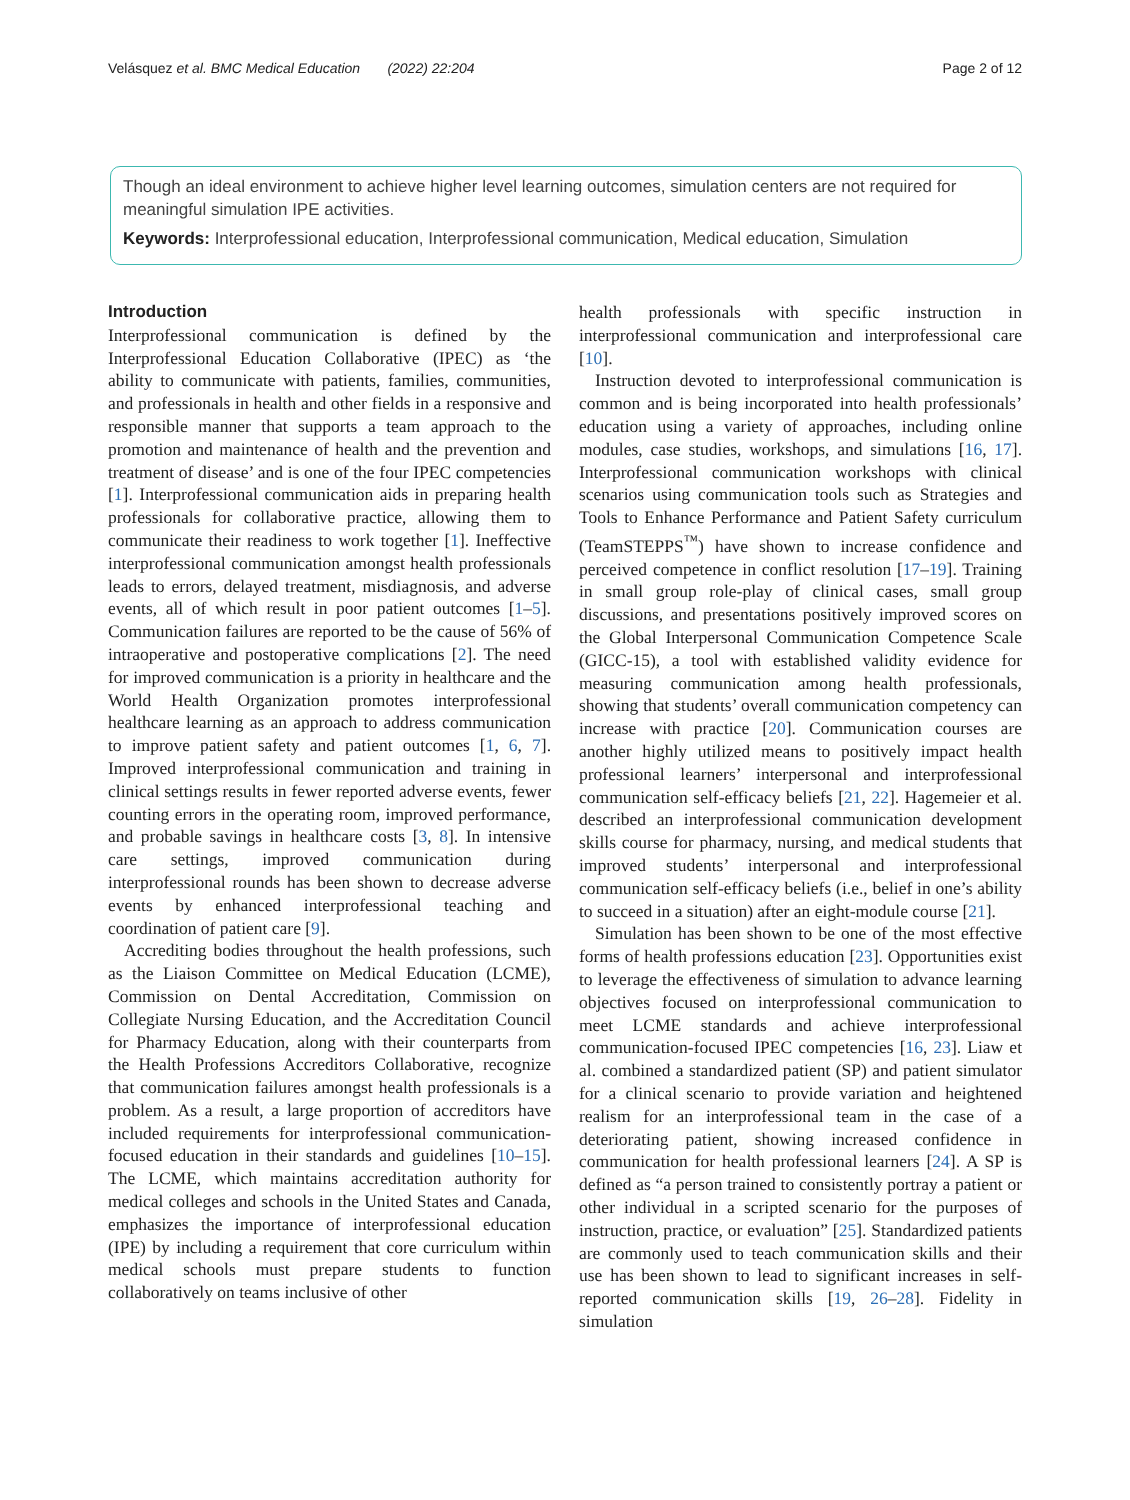Velásquez et al. BMC Medical Education (2022) 22:204 Page 2 of 12
Though an ideal environment to achieve higher level learning outcomes, simulation centers are not required for meaningful simulation IPE activities.
Keywords: Interprofessional education, Interprofessional communication, Medical education, Simulation
Introduction
Interprofessional communication is defined by the Interprofessional Education Collaborative (IPEC) as ‘the ability to communicate with patients, families, communities, and professionals in health and other fields in a responsive and responsible manner that supports a team approach to the promotion and maintenance of health and the prevention and treatment of disease’ and is one of the four IPEC competencies [1]. Interprofessional communication aids in preparing health professionals for collaborative practice, allowing them to communicate their readiness to work together [1]. Ineffective interprofessional communication amongst health professionals leads to errors, delayed treatment, misdiagnosis, and adverse events, all of which result in poor patient outcomes [1–5]. Communication failures are reported to be the cause of 56% of intraoperative and postoperative complications [2]. The need for improved communication is a priority in healthcare and the World Health Organization promotes interprofessional healthcare learning as an approach to address communication to improve patient safety and patient outcomes [1, 6, 7]. Improved interprofessional communication and training in clinical settings results in fewer reported adverse events, fewer counting errors in the operating room, improved performance, and probable savings in healthcare costs [3, 8]. In intensive care settings, improved communication during interprofessional rounds has been shown to decrease adverse events by enhanced interprofessional teaching and coordination of patient care [9].
Accrediting bodies throughout the health professions, such as the Liaison Committee on Medical Education (LCME), Commission on Dental Accreditation, Commission on Collegiate Nursing Education, and the Accreditation Council for Pharmacy Education, along with their counterparts from the Health Professions Accreditors Collaborative, recognize that communication failures amongst health professionals is a problem. As a result, a large proportion of accreditors have included requirements for interprofessional communication-focused education in their standards and guidelines [10–15]. The LCME, which maintains accreditation authority for medical colleges and schools in the United States and Canada, emphasizes the importance of interprofessional education (IPE) by including a requirement that core curriculum within medical schools must prepare students to function collaboratively on teams inclusive of other
health professionals with specific instruction in interprofessional communication and interprofessional care [10].
Instruction devoted to interprofessional communication is common and is being incorporated into health professionals’ education using a variety of approaches, including online modules, case studies, workshops, and simulations [16, 17]. Interprofessional communication workshops with clinical scenarios using communication tools such as Strategies and Tools to Enhance Performance and Patient Safety curriculum (TeamSTEPPS<sup>™</sup>) have shown to increase confidence and perceived competence in conflict resolution [17–19]. Training in small group role-play of clinical cases, small group discussions, and presentations positively improved scores on the Global Interpersonal Communication Competence Scale (GICC-15), a tool with established validity evidence for measuring communication among health professionals, showing that students’ overall communication competency can increase with practice [20]. Communication courses are another highly utilized means to positively impact health professional learners’ interpersonal and interprofessional communication self-efficacy beliefs [21, 22]. Hagemeier et al. described an interprofessional communication development skills course for pharmacy, nursing, and medical students that improved students’ interpersonal and interprofessional communication self-efficacy beliefs (i.e., belief in one’s ability to succeed in a situation) after an eight-module course [21].
Simulation has been shown to be one of the most effective forms of health professions education [23]. Opportunities exist to leverage the effectiveness of simulation to advance learning objectives focused on interprofessional communication to meet LCME standards and achieve interprofessional communication-focused IPEC competencies [16, 23]. Liaw et al. combined a standardized patient (SP) and patient simulator for a clinical scenario to provide variation and heightened realism for an interprofessional team in the case of a deteriorating patient, showing increased confidence in communication for health professional learners [24]. A SP is defined as “a person trained to consistently portray a patient or other individual in a scripted scenario for the purposes of instruction, practice, or evaluation” [25]. Standardized patients are commonly used to teach communication skills and their use has been shown to lead to significant increases in self-reported communication skills [19, 26–28]. Fidelity in simulation